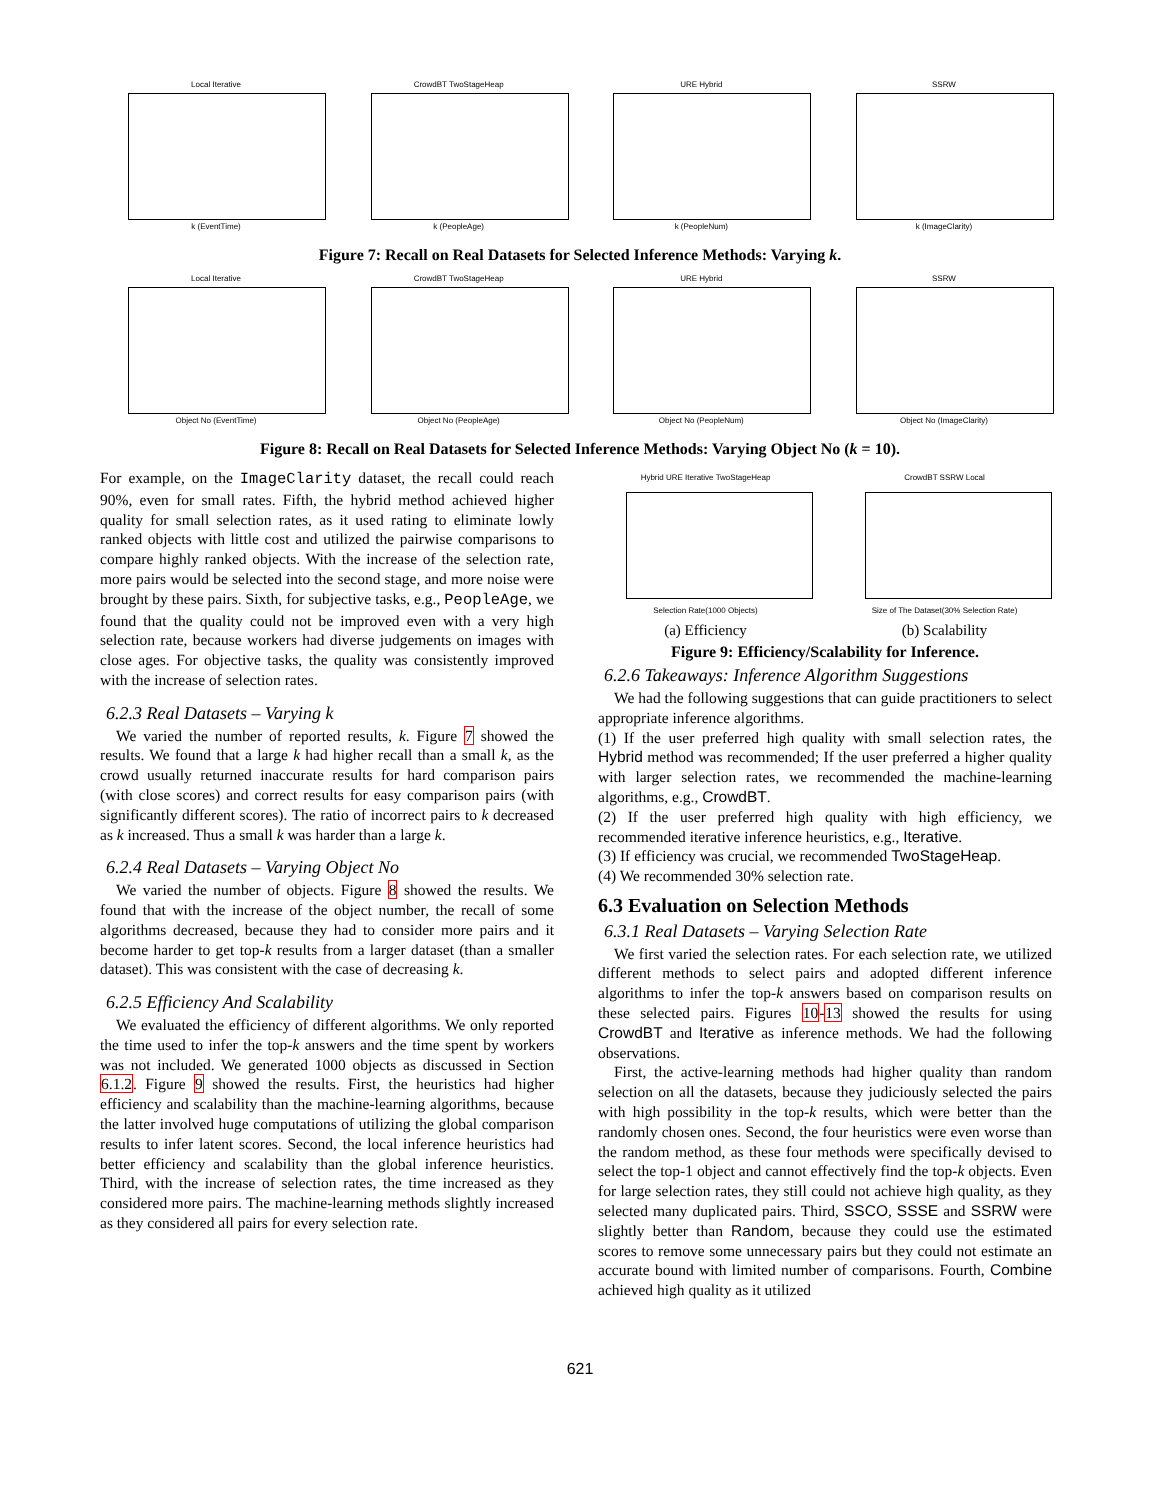Local Iterative
k (EventTime)
CrowdBT TwoStageHeap
k (PeopleAge)
URE Hybrid
k (PeopleNum)
SSRW
k (ImageClarity)
Figure 7: Recall on Real Datasets for Selected Inference Methods: Varying k.
Local Iterative
Object No (EventTime)
CrowdBT TwoStageHeap
Object No (PeopleAge)
URE Hybrid
Object No (PeopleNum)
SSRW
Object No (ImageClarity)
Figure 8: Recall on Real Datasets for Selected Inference Methods: Varying Object No (k = 10).
For example, on the ImageClarity dataset, the recall could reach 90%, even for small rates. Fifth, the hybrid method achieved higher quality for small selection rates, as it used rating to eliminate lowly ranked objects with little cost and utilized the pairwise comparisons to compare highly ranked objects. With the increase of the selection rate, more pairs would be selected into the second stage, and more noise were brought by these pairs. Sixth, for subjective tasks, e.g., PeopleAge, we found that the quality could not be improved even with a very high selection rate, because workers had diverse judgements on images with close ages. For objective tasks, the quality was consistently improved with the increase of selection rates.
6.2.3 Real Datasets – Varying k
We varied the number of reported results, k. Figure 7 showed the results. We found that a large k had higher recall than a small k, as the crowd usually returned inaccurate results for hard comparison pairs (with close scores) and correct results for easy comparison pairs (with significantly different scores). The ratio of incorrect pairs to k decreased as k increased. Thus a small k was harder than a large k.
6.2.4 Real Datasets – Varying Object No
We varied the number of objects. Figure 8 showed the results. We found that with the increase of the object number, the recall of some algorithms decreased, because they had to consider more pairs and it become harder to get top-k results from a larger dataset (than a smaller dataset). This was consistent with the case of decreasing k.
6.2.5 Efficiency And Scalability
We evaluated the efficiency of different algorithms. We only reported the time used to infer the top-k answers and the time spent by workers was not included. We generated 1000 objects as discussed in Section 6.1.2. Figure 9 showed the results. First, the heuristics had higher efficiency and scalability than the machine-learning algorithms, because the latter involved huge computations of utilizing the global comparison results to infer latent scores. Second, the local inference heuristics had better efficiency and scalability than the global inference heuristics. Third, with the increase of selection rates, the time increased as they considered more pairs. The machine-learning methods slightly increased as they considered all pairs for every selection rate.
Hybrid URE Iterative TwoStageHeap
Selection Rate(1000 Objects)
(a) Efficiency
CrowdBT SSRW Local
Size of The Dataset(30% Selection Rate)
(b) Scalability
Figure 9: Efficiency/Scalability for Inference.
6.2.6 Takeaways: Inference Algorithm Suggestions
We had the following suggestions that can guide practitioners to select appropriate inference algorithms.
(1) If the user preferred high quality with small selection rates, the Hybrid method was recommended; If the user preferred a higher quality with larger selection rates, we recommended the machine-learning algorithms, e.g., CrowdBT.
(2) If the user preferred high quality with high efficiency, we recommended iterative inference heuristics, e.g., Iterative.
(3) If efficiency was crucial, we recommended TwoStageHeap.
(4) We recommended 30% selection rate.
6.3 Evaluation on Selection Methods
6.3.1 Real Datasets – Varying Selection Rate
We first varied the selection rates. For each selection rate, we utilized different methods to select pairs and adopted different inference algorithms to infer the top-k answers based on comparison results on these selected pairs. Figures 10-13 showed the results for using CrowdBT and Iterative as inference methods. We had the following observations.
First, the active-learning methods had higher quality than random selection on all the datasets, because they judiciously selected the pairs with high possibility in the top-k results, which were better than the randomly chosen ones. Second, the four heuristics were even worse than the random method, as these four methods were specifically devised to select the top-1 object and cannot effectively find the top-k objects. Even for large selection rates, they still could not achieve high quality, as they selected many duplicated pairs. Third, SSCO, SSSE and SSRW were slightly better than Random, because they could use the estimated scores to remove some unnecessary pairs but they could not estimate an accurate bound with limited number of comparisons. Fourth, Combine achieved high quality as it utilized
621